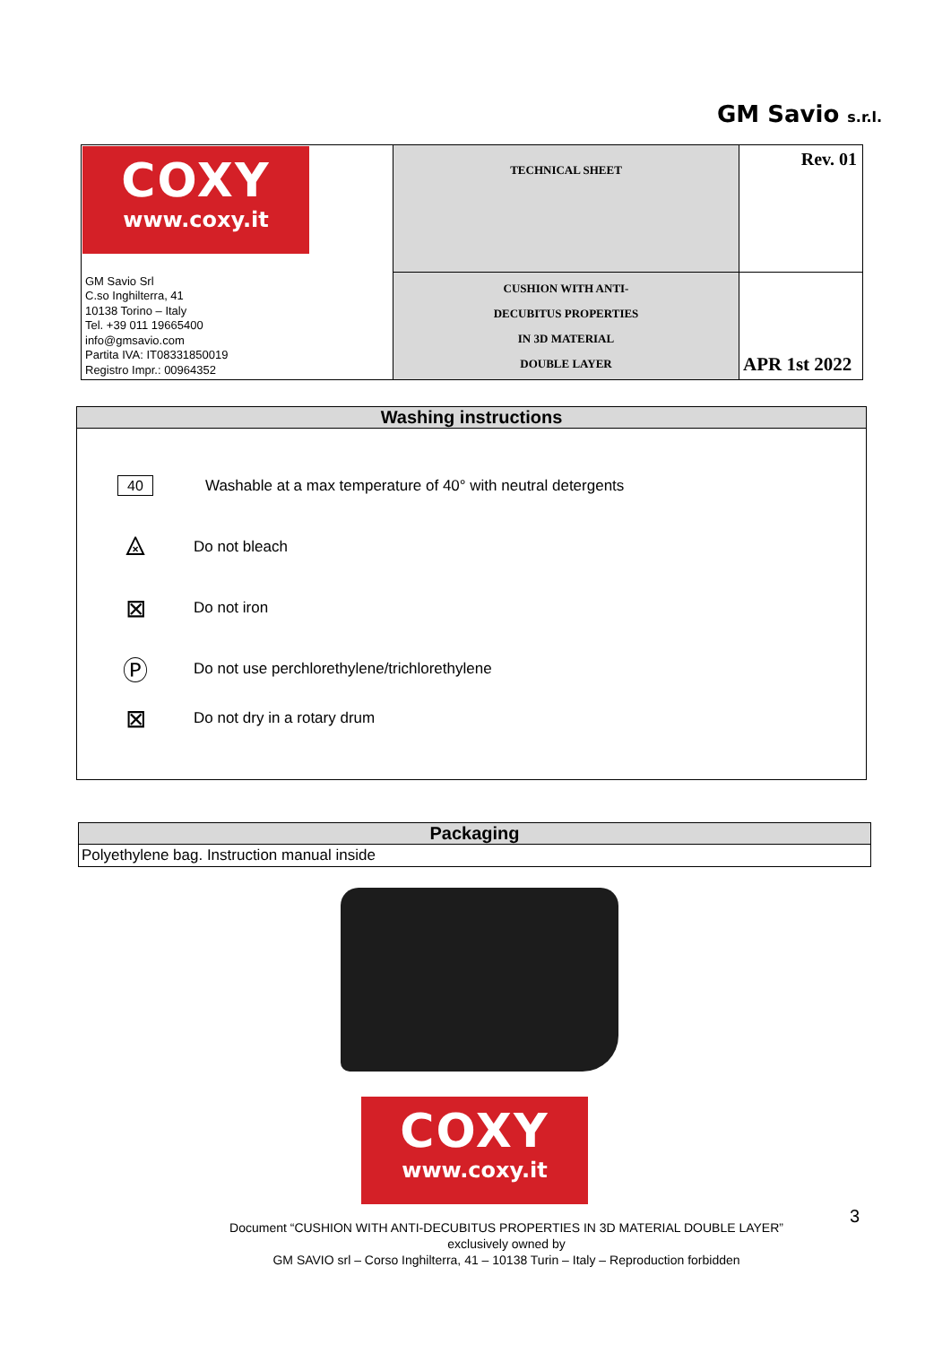GM Savio s.r.l.
| COXY www.coxy.it | TECHNICAL SHEET | Rev. 01 |
| GM Savio Srl C.so Inghilterra, 41 10138 Torino – Italy Tel. +39 011 19665400 info@gmsavio.com Partita IVA: IT08331850019 Registro Impr.: 00964352 | CUSHION WITH ANTI- DECUBITUS PROPERTIES IN 3D MATERIAL DOUBLE LAYER | APR 1st 2022 |
Washing instructions
40
Washable at a max temperature of 40° with neutral detergents
⨻
Do not bleach
⊠
Do not iron
Ⓟ
Do not use perchlorethylene/trichlorethylene
⊠
Do not dry in a rotary drum
Packaging
Polyethylene bag. Instruction manual inside
COXY
www.coxy.it
3
Document “CUSHION WITH ANTI-DECUBITUS PROPERTIES IN 3D MATERIAL DOUBLE LAYER”
exclusively owned by
GM SAVIO srl – Corso Inghilterra, 41 – 10138 Turin – Italy – Reproduction forbidden